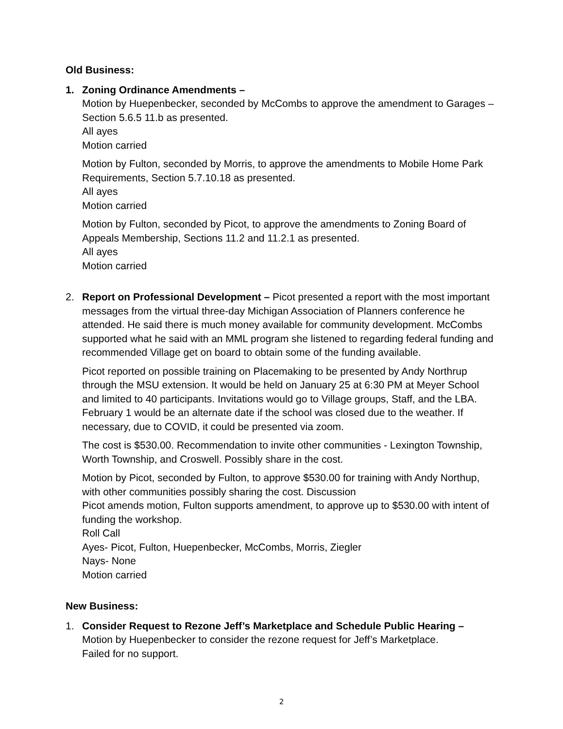Old Business:
1. Zoning Ordinance Amendments –
Motion by Huepenbecker, seconded by McCombs to approve the amendment to Garages – Section 5.6.5 11.b as presented.
All ayes
Motion carried
Motion by Fulton, seconded by Morris, to approve the amendments to Mobile Home Park Requirements, Section 5.7.10.18 as presented.
All ayes
Motion carried
Motion by Fulton, seconded by Picot, to approve the amendments to Zoning Board of Appeals Membership, Sections 11.2 and 11.2.1 as presented.
All ayes
Motion carried
2. Report on Professional Development – Picot presented a report with the most important messages from the virtual three-day Michigan Association of Planners conference he attended. He said there is much money available for community development. McCombs supported what he said with an MML program she listened to regarding federal funding and recommended Village get on board to obtain some of the funding available.
Picot reported on possible training on Placemaking to be presented by Andy Northrup through the MSU extension. It would be held on January 25 at 6:30 PM at Meyer School and limited to 40 participants. Invitations would go to Village groups, Staff, and the LBA. February 1 would be an alternate date if the school was closed due to the weather. If necessary, due to COVID, it could be presented via zoom.
The cost is $530.00. Recommendation to invite other communities - Lexington Township, Worth Township, and Croswell. Possibly share in the cost.
Motion by Picot, seconded by Fulton, to approve $530.00 for training with Andy Northup, with other communities possibly sharing the cost. Discussion
Picot amends motion, Fulton supports amendment, to approve up to $530.00 with intent of funding the workshop.
Roll Call
Ayes- Picot, Fulton, Huepenbecker, McCombs, Morris, Ziegler
Nays- None
Motion carried
New Business:
1. Consider Request to Rezone Jeff’s Marketplace and Schedule Public Hearing –
Motion by Huepenbecker to consider the rezone request for Jeff’s Marketplace.
Failed for no support.
2